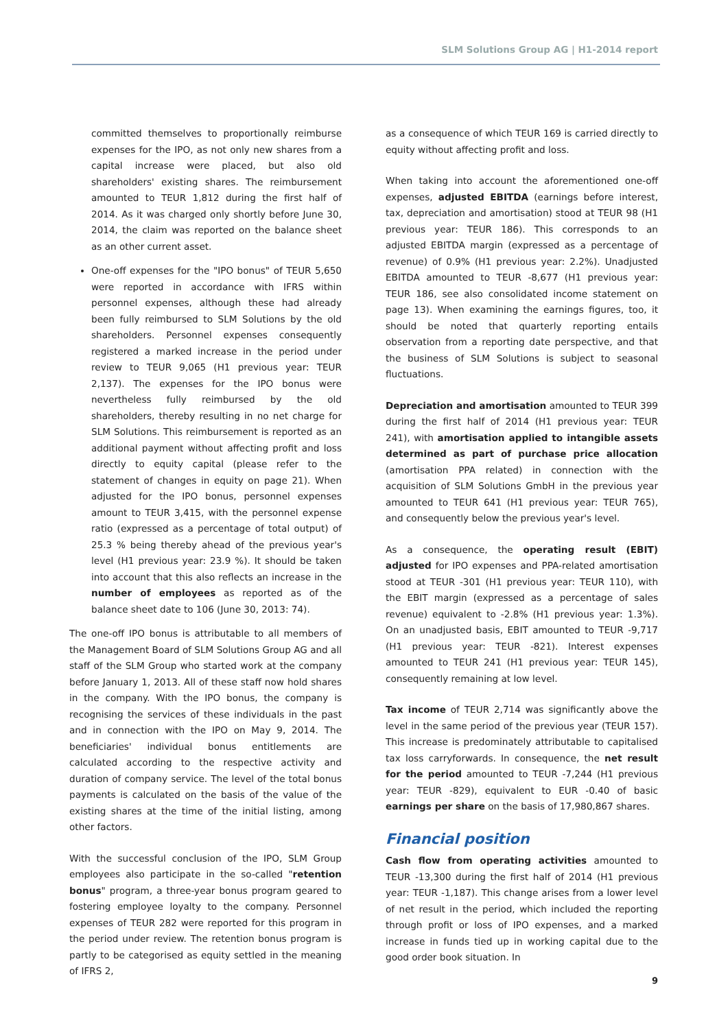SLM Solutions Group AG | H1-2014 report
committed themselves to proportionally reimburse expenses for the IPO, as not only new shares from a capital increase were placed, but also old shareholders' existing shares. The reimbursement amounted to TEUR 1,812 during the first half of 2014. As it was charged only shortly before June 30, 2014, the claim was reported on the balance sheet as an other current asset.
One-off expenses for the "IPO bonus" of TEUR 5,650 were reported in accordance with IFRS within personnel expenses, although these had already been fully reimbursed to SLM Solutions by the old shareholders. Personnel expenses consequently registered a marked increase in the period under review to TEUR 9,065 (H1 previous year: TEUR 2,137). The expenses for the IPO bonus were nevertheless fully reimbursed by the old shareholders, thereby resulting in no net charge for SLM Solutions. This reimbursement is reported as an additional payment without affecting profit and loss directly to equity capital (please refer to the statement of changes in equity on page 21). When adjusted for the IPO bonus, personnel expenses amount to TEUR 3,415, with the personnel expense ratio (expressed as a percentage of total output) of 25.3 % being thereby ahead of the previous year's level (H1 previous year: 23.9 %). It should be taken into account that this also reflects an increase in the number of employees as reported as of the balance sheet date to 106 (June 30, 2013: 74).
The one-off IPO bonus is attributable to all members of the Management Board of SLM Solutions Group AG and all staff of the SLM Group who started work at the company before January 1, 2013. All of these staff now hold shares in the company. With the IPO bonus, the company is recognising the services of these individuals in the past and in connection with the IPO on May 9, 2014. The beneficiaries' individual bonus entitlements are calculated according to the respective activity and duration of company service. The level of the total bonus payments is calculated on the basis of the value of the existing shares at the time of the initial listing, among other factors.
With the successful conclusion of the IPO, SLM Group employees also participate in the so-called "retention bonus" program, a three-year bonus program geared to fostering employee loyalty to the company. Personnel expenses of TEUR 282 were reported for this program in the period under review. The retention bonus program is partly to be categorised as equity settled in the meaning of IFRS 2,
as a consequence of which TEUR 169 is carried directly to equity without affecting profit and loss.
When taking into account the aforementioned one-off expenses, adjusted EBITDA (earnings before interest, tax, depreciation and amortisation) stood at TEUR 98 (H1 previous year: TEUR 186). This corresponds to an adjusted EBITDA margin (expressed as a percentage of revenue) of 0.9% (H1 previous year: 2.2%). Unadjusted EBITDA amounted to TEUR -8,677 (H1 previous year: TEUR 186, see also consolidated income statement on page 13). When examining the earnings figures, too, it should be noted that quarterly reporting entails observation from a reporting date perspective, and that the business of SLM Solutions is subject to seasonal fluctuations.
Depreciation and amortisation amounted to TEUR 399 during the first half of 2014 (H1 previous year: TEUR 241), with amortisation applied to intangible assets determined as part of purchase price allocation (amortisation PPA related) in connection with the acquisition of SLM Solutions GmbH in the previous year amounted to TEUR 641 (H1 previous year: TEUR 765), and consequently below the previous year's level.
As a consequence, the operating result (EBIT) adjusted for IPO expenses and PPA-related amortisation stood at TEUR -301 (H1 previous year: TEUR 110), with the EBIT margin (expressed as a percentage of sales revenue) equivalent to -2.8% (H1 previous year: 1.3%). On an unadjusted basis, EBIT amounted to TEUR -9,717 (H1 previous year: TEUR -821). Interest expenses amounted to TEUR 241 (H1 previous year: TEUR 145), consequently remaining at low level.
Tax income of TEUR 2,714 was significantly above the level in the same period of the previous year (TEUR 157). This increase is predominately attributable to capitalised tax loss carryforwards. In consequence, the net result for the period amounted to TEUR -7,244 (H1 previous year: TEUR -829), equivalent to EUR -0.40 of basic earnings per share on the basis of 17,980,867 shares.
Financial position
Cash flow from operating activities amounted to TEUR -13,300 during the first half of 2014 (H1 previous year: TEUR -1,187). This change arises from a lower level of net result in the period, which included the reporting through profit or loss of IPO expenses, and a marked increase in funds tied up in working capital due to the good order book situation. In
9